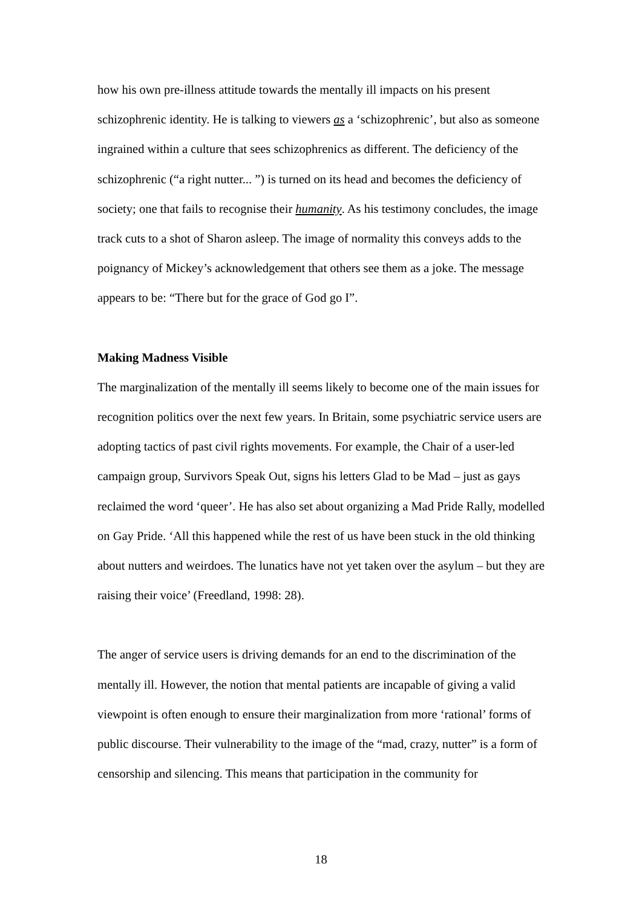how his own pre-illness attitude towards the mentally ill impacts on his present schizophrenic identity. He is talking to viewers as a ‘schizophrenic’, but also as someone ingrained within a culture that sees schizophrenics as different. The deficiency of the schizophrenic (“a right nutter... ”) is turned on its head and becomes the deficiency of society; one that fails to recognise their humanity. As his testimony concludes, the image track cuts to a shot of Sharon asleep. The image of normality this conveys adds to the poignancy of Mickey’s acknowledgement that others see them as a joke. The message appears to be: “There but for the grace of God go I”.
Making Madness Visible
The marginalization of the mentally ill seems likely to become one of the main issues for recognition politics over the next few years. In Britain, some psychiatric service users are adopting tactics of past civil rights movements. For example, the Chair of a user-led campaign group, Survivors Speak Out, signs his letters Glad to be Mad – just as gays reclaimed the word ‘queer’. He has also set about organizing a Mad Pride Rally, modelled on Gay Pride. ‘All this happened while the rest of us have been stuck in the old thinking about nutters and weirdoes. The lunatics have not yet taken over the asylum – but they are raising their voice’ (Freedland, 1998: 28).
The anger of service users is driving demands for an end to the discrimination of the mentally ill. However, the notion that mental patients are incapable of giving a valid viewpoint is often enough to ensure their marginalization from more ‘rational’ forms of public discourse. Their vulnerability to the image of the “mad, crazy, nutter” is a form of censorship and silencing. This means that participation in the community for
18